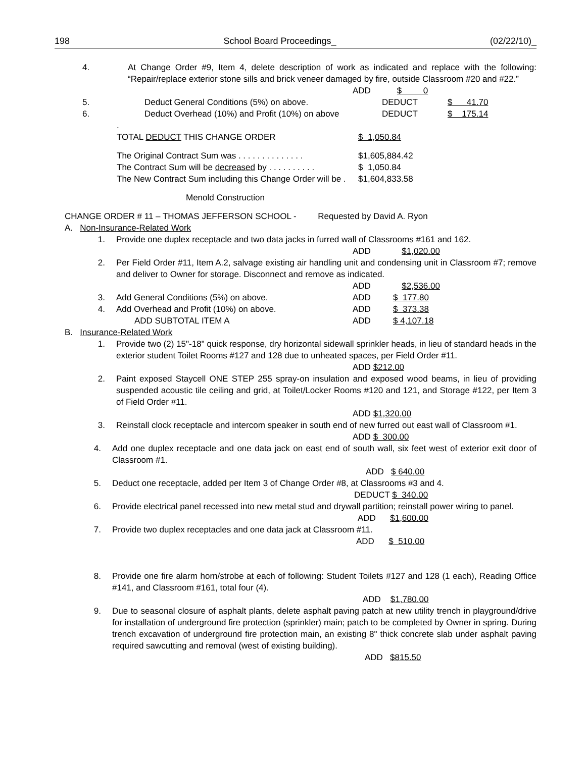198 School Board Proceedings_ (02/22/10)_
4. At Change Order #9, Item 4, delete description of work as indicated and replace with the following: “Repair/replace exterior stone sills and brick veneer damaged by fire, outside Classroom #20 and #22.”
ADD $ 0
5. Deduct General Conditions (5%) on above. DEDUCT $ 41.70
6. Deduct Overhead (10%) and Profit (10%) on above DEDUCT $ 175.14
.
TOTAL DEDUCT THIS CHANGE ORDER $ 1,050.84
The Original Contract Sum was . . . . . . . . . . . . . . $1,605,884.42
The Contract Sum will be decreased by . . . . . . . . . . $ 1,050.84
The New Contract Sum including this Change Order will be . $1,604,833.58
Menold Construction
CHANGE ORDER # 11 – THOMAS JEFFERSON SCHOOL - Requested by David A. Ryon
A. Non-Insurance-Related Work
1. Provide one duplex receptacle and two data jacks in furred wall of Classrooms #161 and 162.
ADD $1,020.00
2. Per Field Order #11, Item A.2, salvage existing air handling unit and condensing unit in Classroom #7; remove and deliver to Owner for storage. Disconnect and remove as indicated.
ADD $2,536.00
3. Add General Conditions (5%) on above. ADD $ 177.80
4. Add Overhead and Profit (10%) on above. ADD $ 373.38
ADD SUBTOTAL ITEM A ADD $ 4,107.18
B. Insurance-Related Work
1. Provide two (2) 15"-18" quick response, dry horizontal sidewall sprinkler heads, in lieu of standard heads in the exterior student Toilet Rooms #127 and 128 due to unheated spaces, per Field Order #11.
ADD $212.00
2. Paint exposed Staycell ONE STEP 255 spray-on insulation and exposed wood beams, in lieu of providing suspended acoustic tile ceiling and grid, at Toilet/Locker Rooms #120 and 121, and Storage #122, per Item 3 of Field Order #11.
ADD $1,320.00
3. Reinstall clock receptacle and intercom speaker in south end of new furred out east wall of Classroom #1.
ADD $ 300.00
4. Add one duplex receptacle and one data jack on east end of south wall, six feet west of exterior exit door of Classroom #1.
ADD $ 640.00
5. Deduct one receptacle, added per Item 3 of Change Order #8, at Classrooms #3 and 4.
DEDUCT $ 340.00
6. Provide electrical panel recessed into new metal stud and drywall partition; reinstall power wiring to panel.
ADD $1,600.00
7. Provide two duplex receptacles and one data jack at Classroom #11.
ADD $ 510.00
8. Provide one fire alarm horn/strobe at each of following: Student Toilets #127 and 128 (1 each), Reading Office #141, and Classroom #161, total four (4).
ADD $1,780.00
9. Due to seasonal closure of asphalt plants, delete asphalt paving patch at new utility trench in playground/drive for installation of underground fire protection (sprinkler) main; patch to be completed by Owner in spring. During trench excavation of underground fire protection main, an existing 8" thick concrete slab under asphalt paving required sawcutting and removal (west of existing building).
ADD $815.50